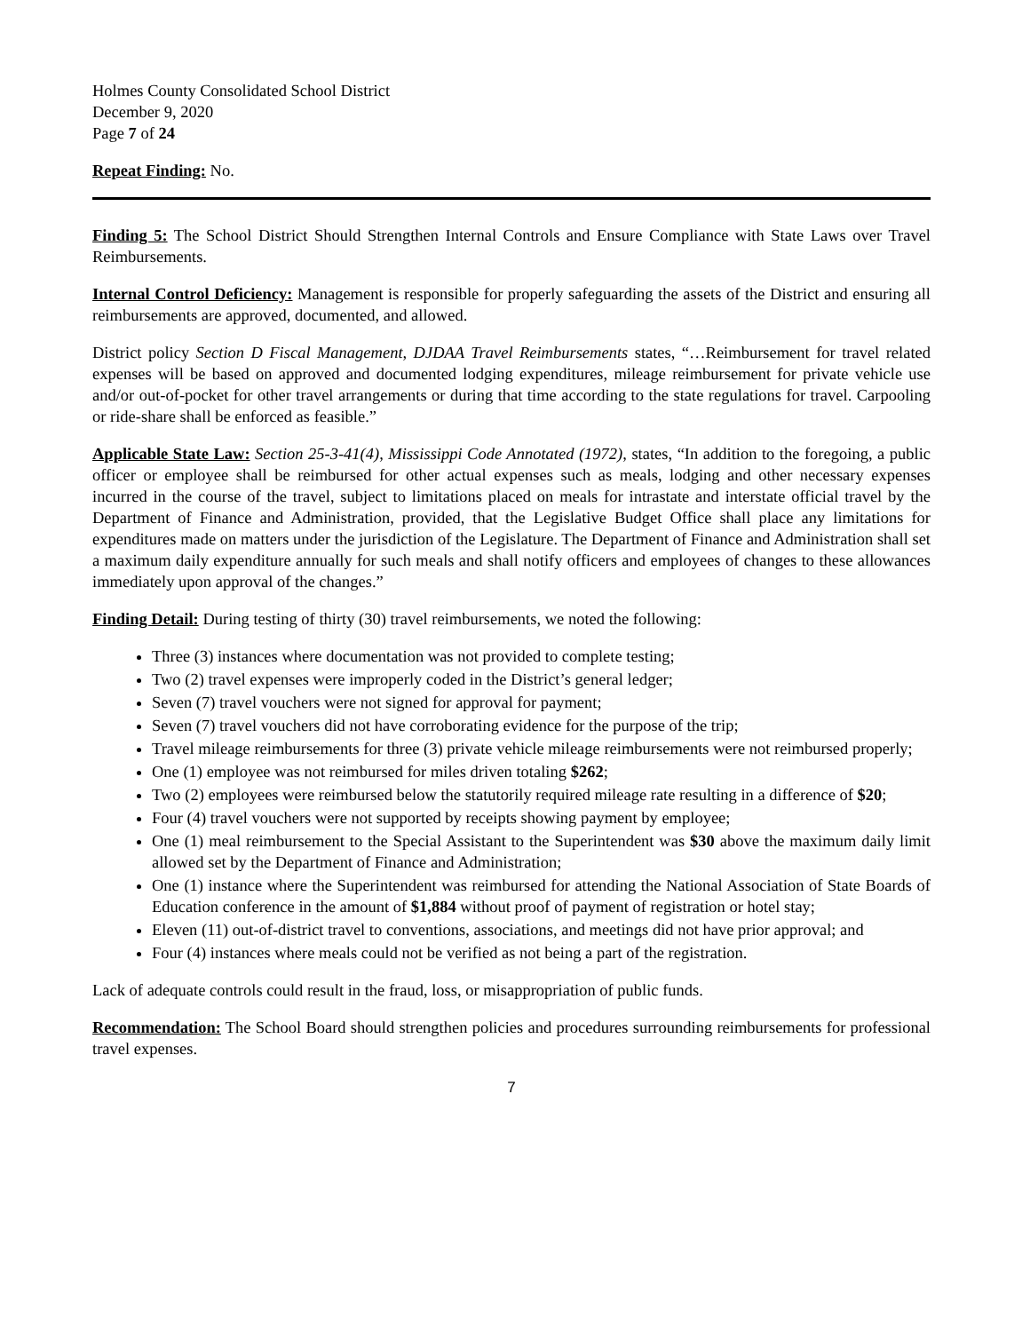Holmes County Consolidated School District
December 9, 2020
Page 7 of 24
Repeat Finding: No.
Finding 5: The School District Should Strengthen Internal Controls and Ensure Compliance with State Laws over Travel Reimbursements.
Internal Control Deficiency: Management is responsible for properly safeguarding the assets of the District and ensuring all reimbursements are approved, documented, and allowed.
District policy Section D Fiscal Management, DJDAA Travel Reimbursements states, “…Reimbursement for travel related expenses will be based on approved and documented lodging expenditures, mileage reimbursement for private vehicle use and/or out-of-pocket for other travel arrangements or during that time according to the state regulations for travel. Carpooling or ride-share shall be enforced as feasible.”
Applicable State Law: Section 25-3-41(4), Mississippi Code Annotated (1972), states, “In addition to the foregoing, a public officer or employee shall be reimbursed for other actual expenses such as meals, lodging and other necessary expenses incurred in the course of the travel, subject to limitations placed on meals for intrastate and interstate official travel by the Department of Finance and Administration, provided, that the Legislative Budget Office shall place any limitations for expenditures made on matters under the jurisdiction of the Legislature. The Department of Finance and Administration shall set a maximum daily expenditure annually for such meals and shall notify officers and employees of changes to these allowances immediately upon approval of the changes.”
Finding Detail: During testing of thirty (30) travel reimbursements, we noted the following:
Three (3) instances where documentation was not provided to complete testing;
Two (2) travel expenses were improperly coded in the District’s general ledger;
Seven (7) travel vouchers were not signed for approval for payment;
Seven (7) travel vouchers did not have corroborating evidence for the purpose of the trip;
Travel mileage reimbursements for three (3) private vehicle mileage reimbursements were not reimbursed properly;
One (1) employee was not reimbursed for miles driven totaling $262;
Two (2) employees were reimbursed below the statutorily required mileage rate resulting in a difference of $20;
Four (4) travel vouchers were not supported by receipts showing payment by employee;
One (1) meal reimbursement to the Special Assistant to the Superintendent was $30 above the maximum daily limit allowed set by the Department of Finance and Administration;
One (1) instance where the Superintendent was reimbursed for attending the National Association of State Boards of Education conference in the amount of $1,884 without proof of payment of registration or hotel stay;
Eleven (11) out-of-district travel to conventions, associations, and meetings did not have prior approval; and
Four (4) instances where meals could not be verified as not being a part of the registration.
Lack of adequate controls could result in the fraud, loss, or misappropriation of public funds.
Recommendation: The School Board should strengthen policies and procedures surrounding reimbursements for professional travel expenses.
7